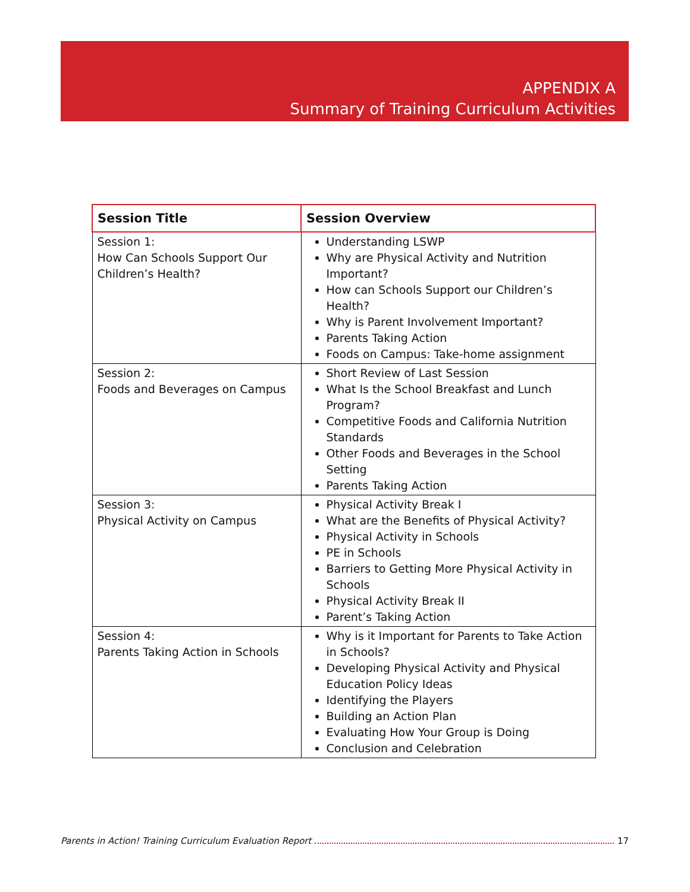APPENDIX A
Summary of Training Curriculum Activities
| Session Title | Session Overview |
| --- | --- |
| Session 1: How Can Schools Support Our Children’s Health? | Understanding LSWP Why are Physical Activity and Nutrition Important? How can Schools Support our Children’s Health? Why is Parent Involvement Important? Parents Taking Action Foods on Campus: Take-home assignment |
| Session 2: Foods and Beverages on Campus | Short Review of Last Session What Is the School Breakfast and Lunch Program? Competitive Foods and California Nutrition Standards Other Foods and Beverages in the School Setting Parents Taking Action |
| Session 3: Physical Activity on Campus | Physical Activity Break I What are the Benefits of Physical Activity? Physical Activity in Schools PE in Schools Barriers to Getting More Physical Activity in Schools Physical Activity Break II Parent’s Taking Action |
| Session 4: Parents Taking Action in Schools | Why is it Important for Parents to Take Action in Schools? Developing Physical Activity and Physical Education Policy Ideas Identifying the Players Building an Action Plan Evaluating How Your Group is Doing Conclusion and Celebration |
Parents in Action! Training Curriculum Evaluation Report 17